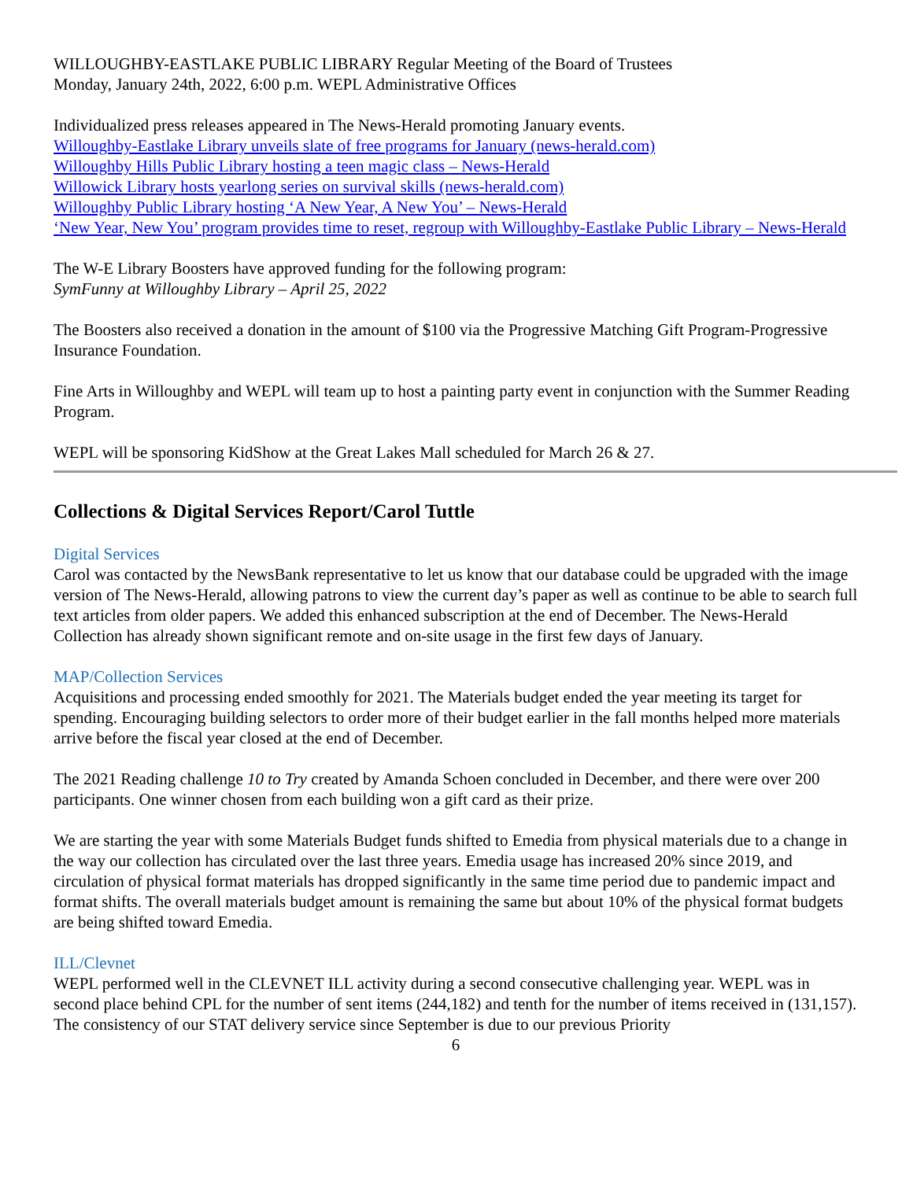WILLOUGHBY-EASTLAKE PUBLIC LIBRARY Regular Meeting of the Board of Trustees
Monday, January 24th, 2022, 6:00 p.m. WEPL Administrative Offices
Individualized press releases appeared in The News-Herald promoting January events.
Willoughby-Eastlake Library unveils slate of free programs for January (news-herald.com)
Willoughby Hills Public Library hosting a teen magic class – News-Herald
Willowick Library hosts yearlong series on survival skills (news-herald.com)
Willoughby Public Library hosting ‘A New Year, A New You’ – News-Herald
‘New Year, New You’ program provides time to reset, regroup with Willoughby-Eastlake Public Library – News-Herald
The W-E Library Boosters have approved funding for the following program:
SymFunny at Willoughby Library – April 25, 2022
The Boosters also received a donation in the amount of $100 via the Progressive Matching Gift Program-Progressive Insurance Foundation.
Fine Arts in Willoughby and WEPL will team up to host a painting party event in conjunction with the Summer Reading Program.
WEPL will be sponsoring KidShow at the Great Lakes Mall scheduled for March 26 & 27.
Collections & Digital Services Report/Carol Tuttle
Digital Services
Carol was contacted by the NewsBank representative to let us know that our database could be upgraded with the image version of The News-Herald, allowing patrons to view the current day’s paper as well as continue to be able to search full text articles from older papers. We added this enhanced subscription at the end of December. The News-Herald Collection has already shown significant remote and on-site usage in the first few days of January.
MAP/Collection Services
Acquisitions and processing ended smoothly for 2021. The Materials budget ended the year meeting its target for spending. Encouraging building selectors to order more of their budget earlier in the fall months helped more materials arrive before the fiscal year closed at the end of December.
The 2021 Reading challenge 10 to Try created by Amanda Schoen concluded in December, and there were over 200 participants. One winner chosen from each building won a gift card as their prize.
We are starting the year with some Materials Budget funds shifted to Emedia from physical materials due to a change in the way our collection has circulated over the last three years. Emedia usage has increased 20% since 2019, and circulation of physical format materials has dropped significantly in the same time period due to pandemic impact and format shifts. The overall materials budget amount is remaining the same but about 10% of the physical format budgets are being shifted toward Emedia.
ILL/Clevnet
WEPL performed well in the CLEVNET ILL activity during a second consecutive challenging year. WEPL was in second place behind CPL for the number of sent items (244,182) and tenth for the number of items received in (131,157). The consistency of our STAT delivery service since September is due to our previous Priority
6